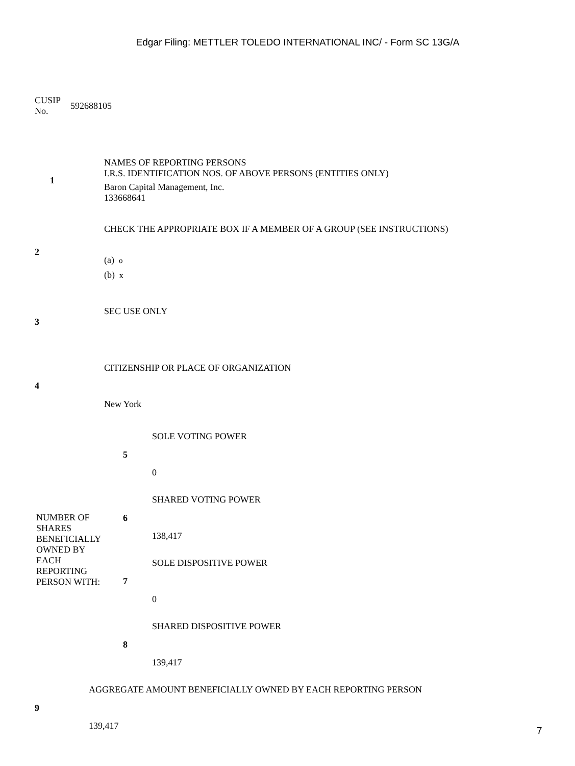Edgar Filing: METTLER TOLEDO INTERNATIONAL INC/ - Form SC 13G/A
| CUSIP No. | 592688105 |
| 1 | NAMES OF REPORTING PERSONS I.R.S. IDENTIFICATION NOS. OF ABOVE PERSONS (ENTITIES ONLY) Baron Capital Management, Inc. 133668641 |
| 2 | CHECK THE APPROPRIATE BOX IF A MEMBER OF A GROUP (SEE INSTRUCTIONS) (a) o (b) x |
| 3 | SEC USE ONLY |
| 4 | CITIZENSHIP OR PLACE OF ORGANIZATION New York |
| NUMBER OF SHARES BENEFICIALLY OWNED BY EACH REPORTING PERSON WITH: | 5 | SOLE VOTING POWER 0 |
| | 6 | SHARED VOTING POWER 138,417 |
| | 7 | SOLE DISPOSITIVE POWER 0 |
| | 8 | SHARED DISPOSITIVE POWER 139,417 |
| 9 | AGGREGATE AMOUNT BENEFICIALLY OWNED BY EACH REPORTING PERSON 139,417 |
7